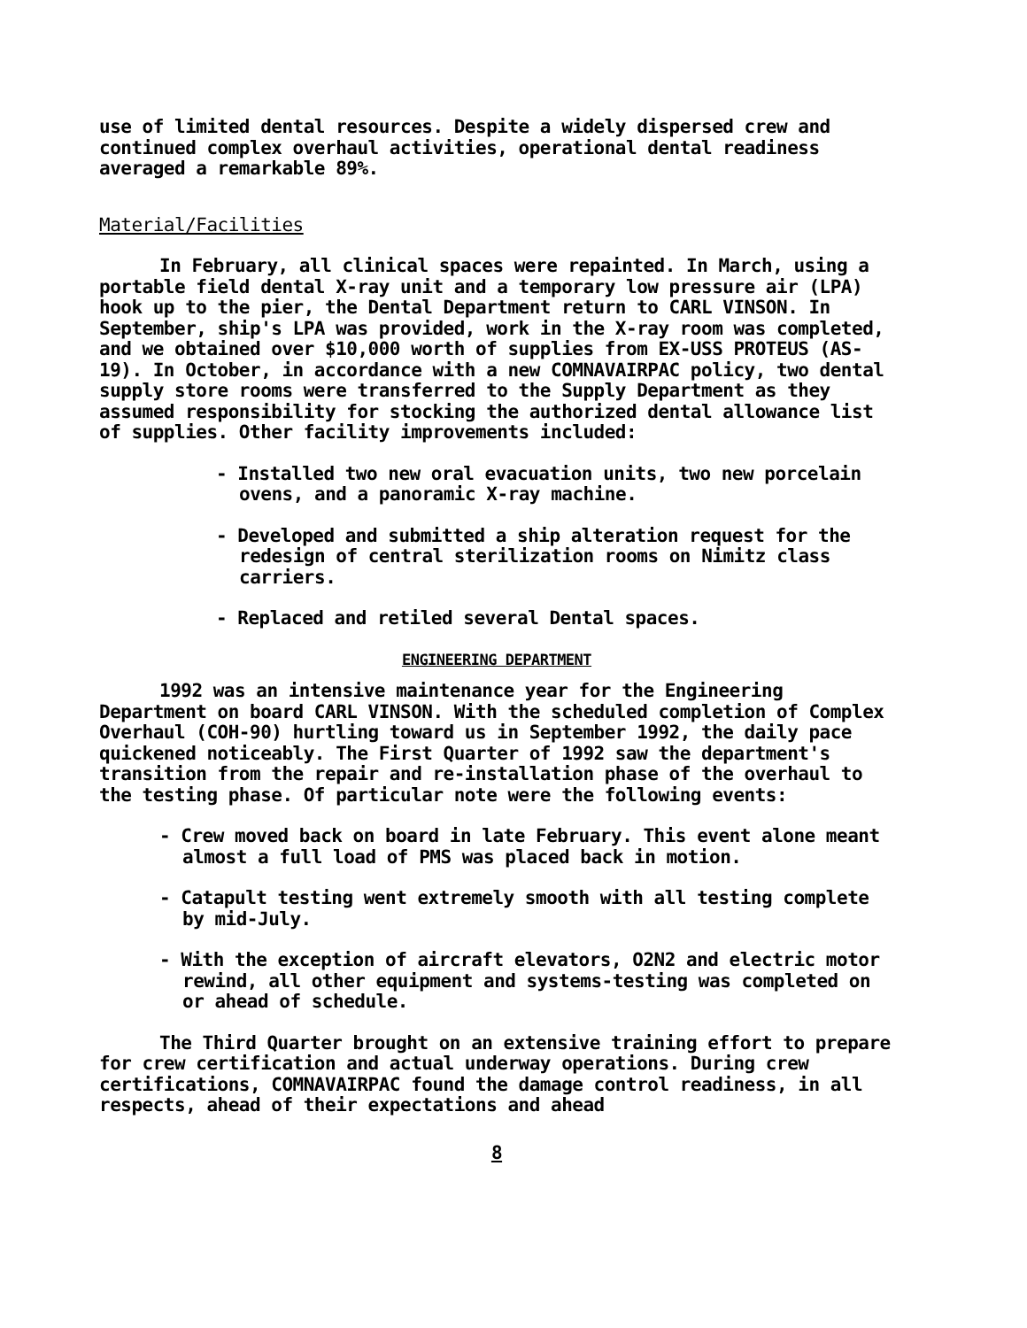use of limited dental resources. Despite a widely dispersed crew and continued complex overhaul activities, operational dental readiness averaged a remarkable 89%.
Material/Facilities
In February, all clinical spaces were repainted. In March, using a portable field dental X-ray unit and a temporary low pressure air (LPA) hook up to the pier, the Dental Department return to CARL VINSON. In September, ship's LPA was provided, work in the X-ray room was completed, and we obtained over $10,000 worth of supplies from EX-USS PROTEUS (AS-19). In October, in accordance with a new COMNAVAIRPAC policy, two dental supply store rooms were transferred to the Supply Department as they assumed responsibility for stocking the authorized dental allowance list of supplies. Other facility improvements included:
- Installed two new oral evacuation units, two new porcelain ovens, and a panoramic X-ray machine.
- Developed and submitted a ship alteration request for the redesign of central sterilization rooms on Nimitz class carriers.
- Replaced and retiled several Dental spaces.
ENGINEERING DEPARTMENT
1992 was an intensive maintenance year for the Engineering Department on board CARL VINSON. With the scheduled completion of Complex Overhaul (COH-90) hurtling toward us in September 1992, the daily pace quickened noticeably. The First Quarter of 1992 saw the department's transition from the repair and re-installation phase of the overhaul to the testing phase. Of particular note were the following events:
- Crew moved back on board in late February. This event alone meant almost a full load of PMS was placed back in motion.
- Catapult testing went extremely smooth with all testing complete by mid-July.
- With the exception of aircraft elevators, O2N2 and electric motor rewind, all other equipment and systems-testing was completed on or ahead of schedule.
The Third Quarter brought on an extensive training effort to prepare for crew certification and actual underway operations. During crew certifications, COMNAVAIRPAC found the damage control readiness, in all respects, ahead of their expectations and ahead
8